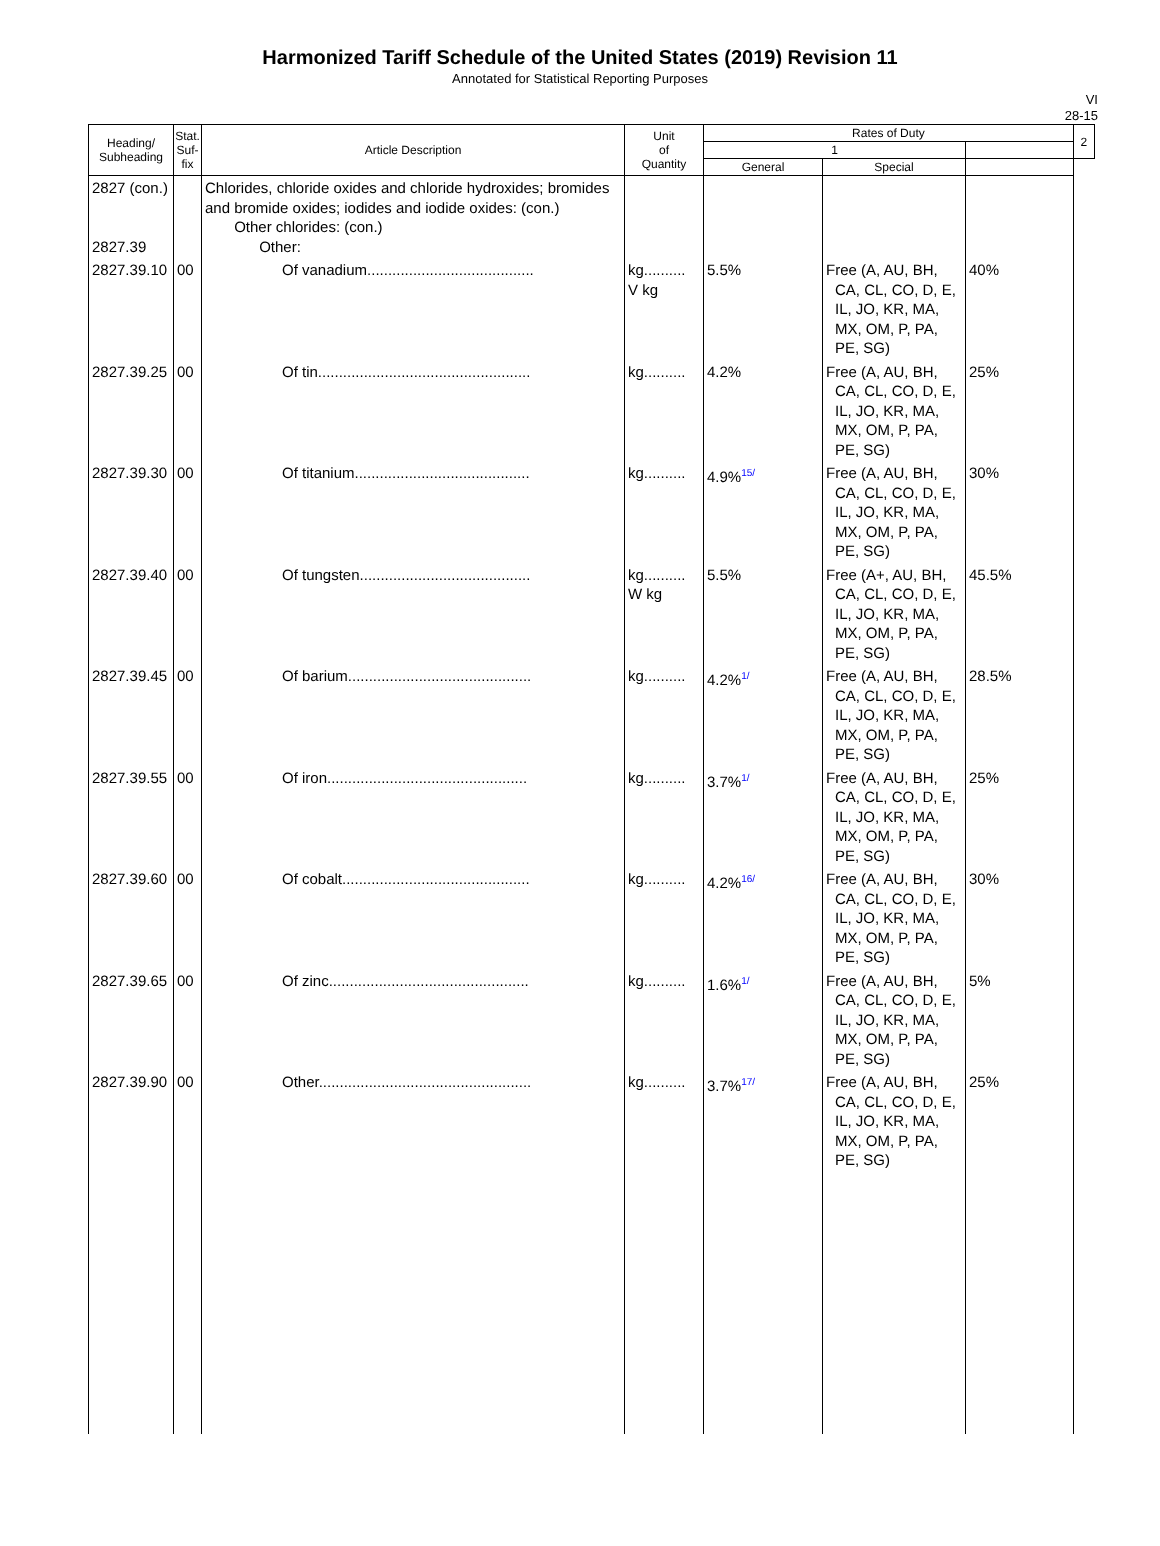Harmonized Tariff Schedule of the United States (2019) Revision 11
Annotated for Statistical Reporting Purposes
VI
28-15
| Heading/ Subheading | Stat. Suf- fix | Article Description | Unit of Quantity | Rates of Duty | | | 2 |
| --- | --- | --- | --- | --- | --- | --- | --- |
| | | | | 1 | | | |
| | | | | General | Special | | |
| 2827 (con.) 2827.39 | | Chlorides, chloride oxides and chloride hydroxides; bromides and bromide oxides; iodides and iodide oxides: (con.) Other chlorides: (con.) Other: | | | | | |
| 2827.39.10 | 00 | Of vanadium........................................ | kg.......... V kg | 5.5% | Free (A, AU, BH, CA, CL, CO, D, E, IL, JO, KR, MA, MX, OM, P, PA, PE, SG) | 40% | |
| 2827.39.25 | 00 | Of tin................................................... | kg.......... | 4.2% | Free (A, AU, BH, CA, CL, CO, D, E, IL, JO, KR, MA, MX, OM, P, PA, PE, SG) | 25% | |
| 2827.39.30 | 00 | Of titanium.......................................... | kg.......... | 4.9%<sup>15/</sup> | Free (A, AU, BH, CA, CL, CO, D, E, IL, JO, KR, MA, MX, OM, P, PA, PE, SG) | 30% | |
| 2827.39.40 | 00 | Of tungsten......................................... | kg.......... W kg | 5.5% | Free (A+, AU, BH, CA, CL, CO, D, E, IL, JO, KR, MA, MX, OM, P, PA, PE, SG) | 45.5% | |
| 2827.39.45 | 00 | Of barium............................................ | kg.......... | 4.2%<sup>1/</sup> | Free (A, AU, BH, CA, CL, CO, D, E, IL, JO, KR, MA, MX, OM, P, PA, PE, SG) | 28.5% | |
| 2827.39.55 | 00 | Of iron................................................ | kg.......... | 3.7%<sup>1/</sup> | Free (A, AU, BH, CA, CL, CO, D, E, IL, JO, KR, MA, MX, OM, P, PA, PE, SG) | 25% | |
| 2827.39.60 | 00 | Of cobalt............................................. | kg.......... | 4.2%<sup>16/</sup> | Free (A, AU, BH, CA, CL, CO, D, E, IL, JO, KR, MA, MX, OM, P, PA, PE, SG) | 30% | |
| 2827.39.65 | 00 | Of zinc................................................ | kg.......... | 1.6%<sup>1/</sup> | Free (A, AU, BH, CA, CL, CO, D, E, IL, JO, KR, MA, MX, OM, P, PA, PE, SG) | 5% | |
| 2827.39.90 | 00 | Other................................................... | kg.......... | 3.7%<sup>17/</sup> | Free (A, AU, BH, CA, CL, CO, D, E, IL, JO, KR, MA, MX, OM, P, PA, PE, SG) | 25% | |